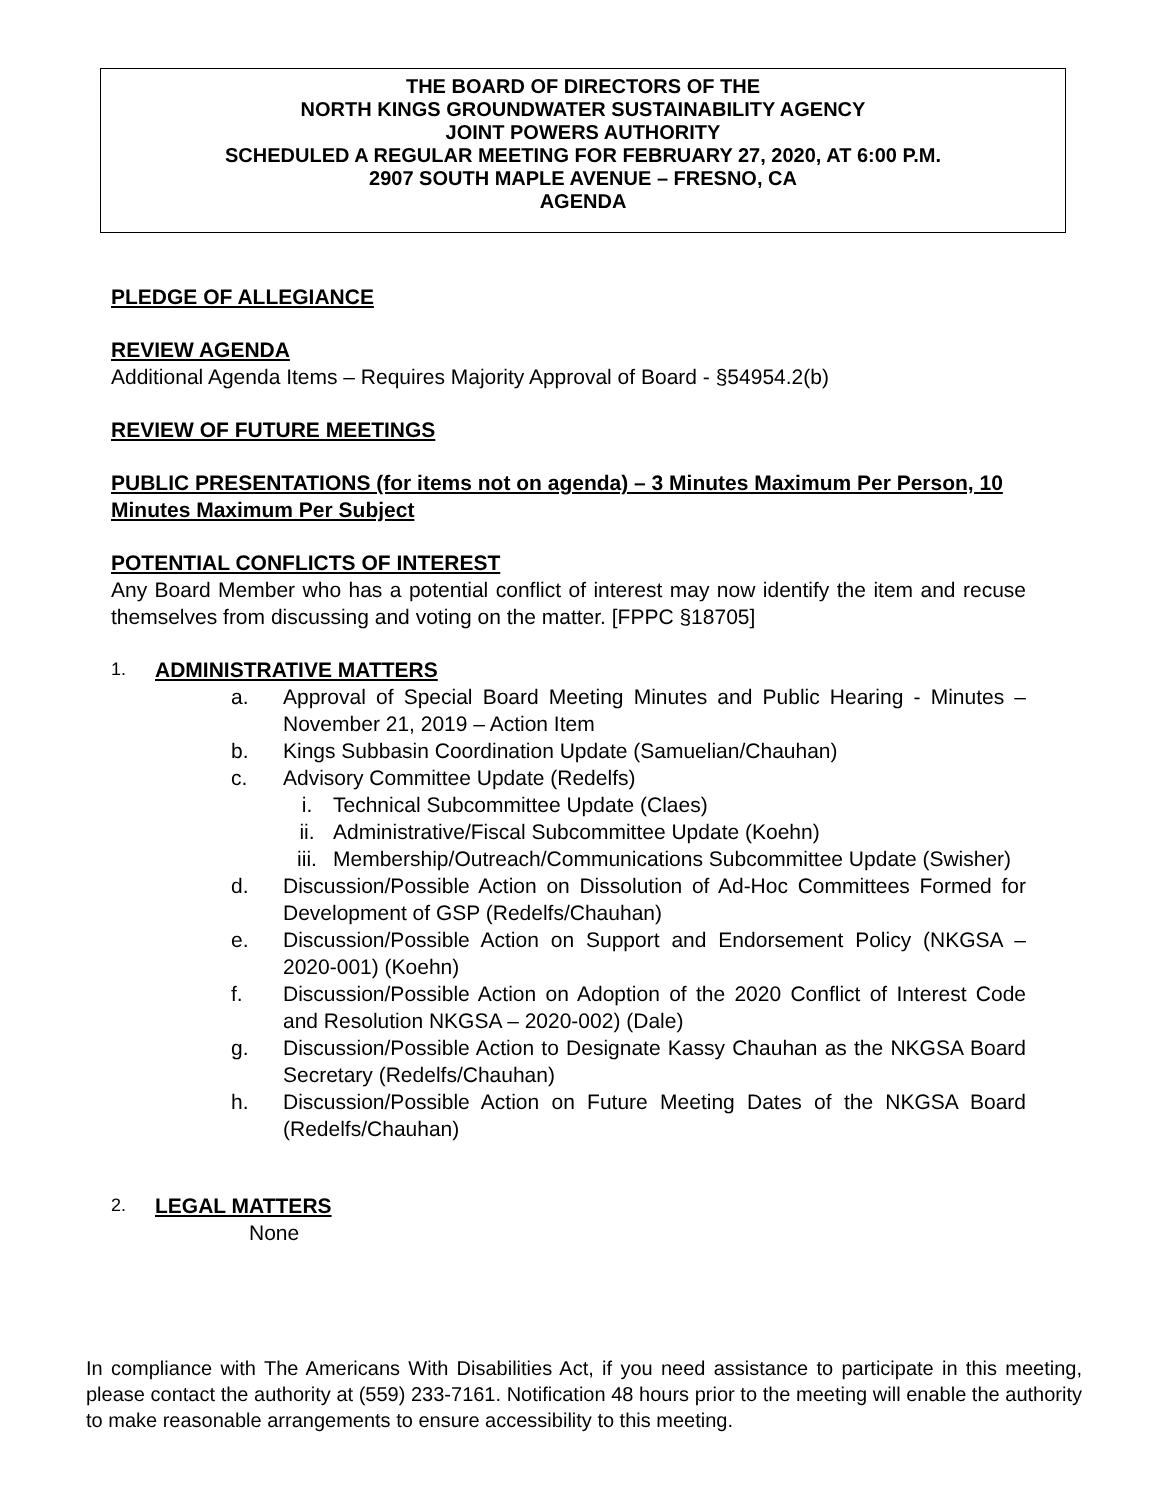THE BOARD OF DIRECTORS OF THE
NORTH KINGS GROUNDWATER SUSTAINABILITY AGENCY
JOINT POWERS AUTHORITY
SCHEDULED A REGULAR MEETING FOR FEBRUARY 27, 2020, AT 6:00 P.M.
2907 SOUTH MAPLE AVENUE – FRESNO, CA
AGENDA
PLEDGE OF ALLEGIANCE
REVIEW AGENDA
Additional Agenda Items – Requires Majority Approval of Board - §54954.2(b)
REVIEW OF FUTURE MEETINGS
PUBLIC PRESENTATIONS (for items not on agenda) – 3 Minutes Maximum Per Person, 10 Minutes Maximum Per Subject
POTENTIAL CONFLICTS OF INTEREST
Any Board Member who has a potential conflict of interest may now identify the item and recuse themselves from discussing and voting on the matter. [FPPC §18705]
1.
ADMINISTRATIVE MATTERS
a. Approval of Special Board Meeting Minutes and Public Hearing - Minutes – November 21, 2019 – Action Item
b. Kings Subbasin Coordination Update (Samuelian/Chauhan)
c. Advisory Committee Update (Redelfs)
i. Technical Subcommittee Update (Claes)
ii. Administrative/Fiscal Subcommittee Update (Koehn)
iii. Membership/Outreach/Communications Subcommittee Update (Swisher)
d. Discussion/Possible Action on Dissolution of Ad-Hoc Committees Formed for Development of GSP (Redelfs/Chauhan)
e. Discussion/Possible Action on Support and Endorsement Policy (NKGSA – 2020-001) (Koehn)
f. Discussion/Possible Action on Adoption of the 2020 Conflict of Interest Code and Resolution NKGSA – 2020-002) (Dale)
g. Discussion/Possible Action to Designate Kassy Chauhan as the NKGSA Board Secretary (Redelfs/Chauhan)
h. Discussion/Possible Action on Future Meeting Dates of the NKGSA Board (Redelfs/Chauhan)
2.
LEGAL MATTERS
None
In compliance with The Americans With Disabilities Act, if you need assistance to participate in this meeting, please contact the authority at (559) 233-7161. Notification 48 hours prior to the meeting will enable the authority to make reasonable arrangements to ensure accessibility to this meeting.